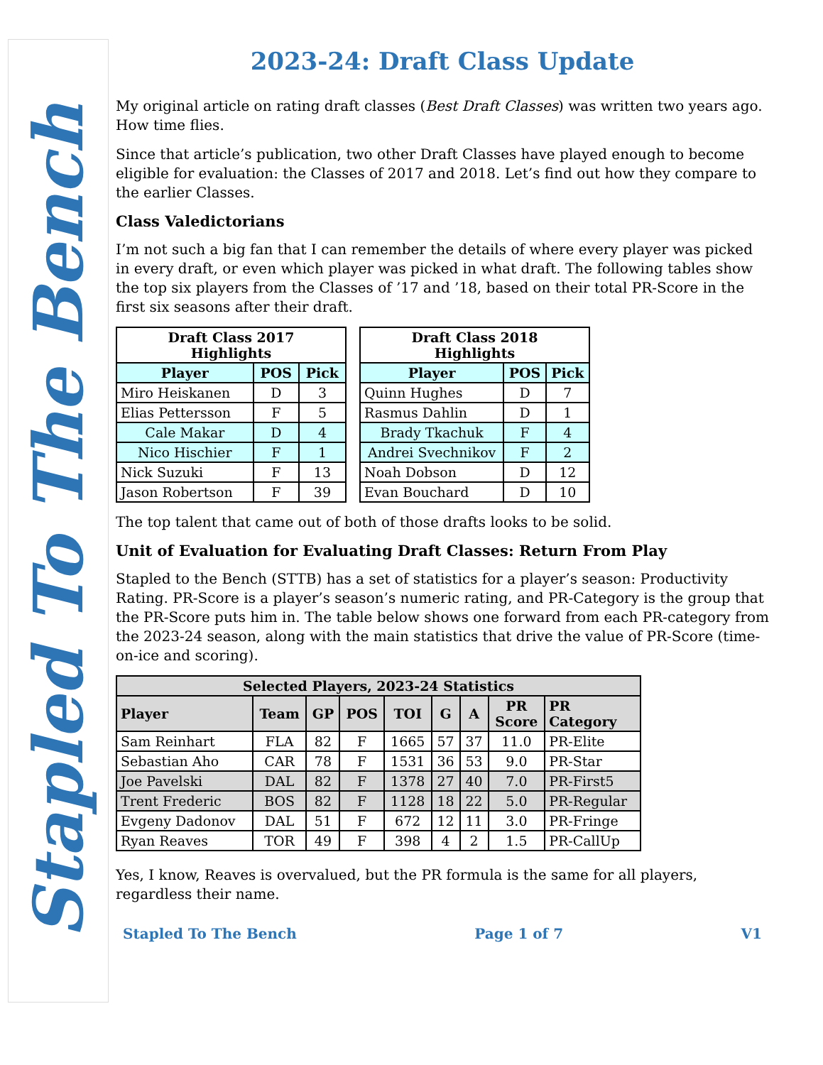Stapled To The Bench
2023-24: Draft Class Update
My original article on rating draft classes (Best Draft Classes) was written two years ago. How time flies.
Since that article’s publication, two other Draft Classes have played enough to become eligible for evaluation: the Classes of 2017 and 2018. Let’s find out how they compare to the earlier Classes.
Class Valedictorians
I’m not such a big fan that I can remember the details of where every player was picked in every draft, or even which player was picked in what draft. The following tables show the top six players from the Classes of ’17 and ’18, based on their total PR-Score in the first six seasons after their draft.
| Draft Class 2017 Highlights | | |
| --- | --- | --- |
| Player | POS | Pick |
| Miro Heiskanen | D | 3 |
| Elias Pettersson | F | 5 |
| Cale Makar | D | 4 |
| Nico Hischier | F | 1 |
| Nick Suzuki | F | 13 |
| Jason Robertson | F | 39 |
| Draft Class 2018 Highlights | | |
| --- | --- | --- |
| Player | POS | Pick |
| Quinn Hughes | D | 7 |
| Rasmus Dahlin | D | 1 |
| Brady Tkachuk | F | 4 |
| Andrei Svechnikov | F | 2 |
| Noah Dobson | D | 12 |
| Evan Bouchard | D | 10 |
The top talent that came out of both of those drafts looks to be solid.
Unit of Evaluation for Evaluating Draft Classes: Return From Play
Stapled to the Bench (STTB) has a set of statistics for a player’s season: Productivity Rating. PR-Score is a player’s season’s numeric rating, and PR-Category is the group that the PR-Score puts him in. The table below shows one forward from each PR-category from the 2023-24 season, along with the main statistics that drive the value of PR-Score (time-on-ice and scoring).
| Selected Players, 2023-24 Statistics | | | | | | | | |
| --- | --- | --- | --- | --- | --- | --- | --- | --- |
| Player | Team | GP | POS | TOI | G | A | PR Score | PR Category |
| Sam Reinhart | FLA | 82 | F | 1665 | 57 | 37 | 11.0 | PR-Elite |
| Sebastian Aho | CAR | 78 | F | 1531 | 36 | 53 | 9.0 | PR-Star |
| Joe Pavelski | DAL | 82 | F | 1378 | 27 | 40 | 7.0 | PR-First5 |
| Trent Frederic | BOS | 82 | F | 1128 | 18 | 22 | 5.0 | PR-Regular |
| Evgeny Dadonov | DAL | 51 | F | 672 | 12 | 11 | 3.0 | PR-Fringe |
| Ryan Reaves | TOR | 49 | F | 398 | 4 | 2 | 1.5 | PR-CallUp |
Yes, I know, Reaves is overvalued, but the PR formula is the same for all players, regardless their name.
Stapled To The Bench Page 1 of 7 V1